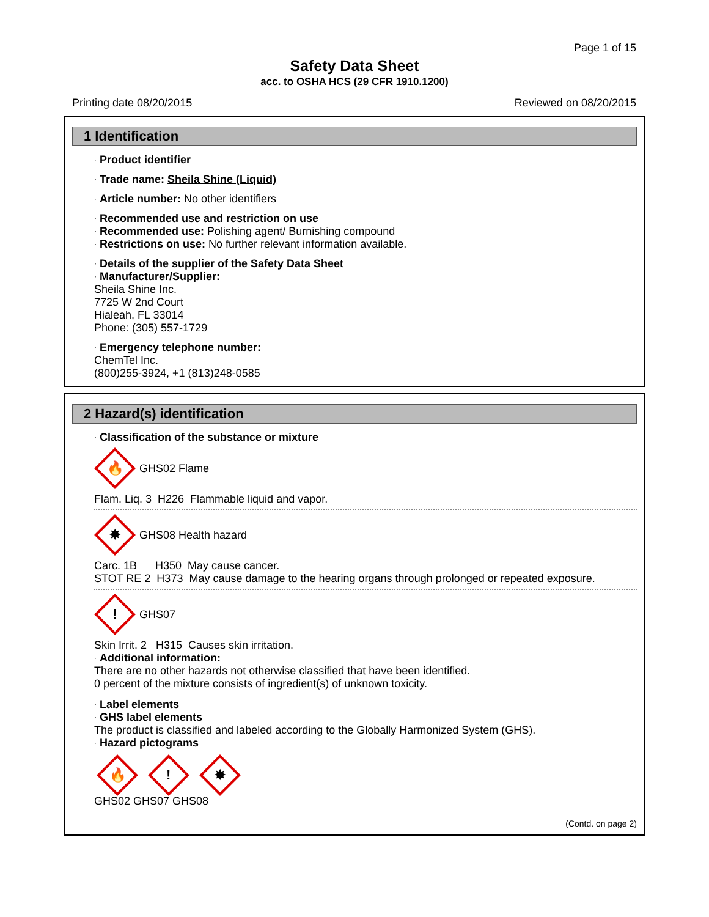Page 1 of 15
Safety Data Sheet
acc. to OSHA HCS (29 CFR 1910.1200)
Printing date 08/20/2015 Reviewed on 08/20/2015
1 Identification
· Product identifier
· Trade name: Sheila Shine (Liquid)
· Article number: No other identifiers
· Recommended use and restriction on use
· Recommended use: Polishing agent/ Burnishing compound
· Restrictions on use: No further relevant information available.
· Details of the supplier of the Safety Data Sheet
· Manufacturer/Supplier:
Sheila Shine Inc.
7725 W 2nd Court
Hialeah, FL 33014
Phone: (305) 557-1729
· Emergency telephone number:
ChemTel Inc.
(800)255-3924, +1 (813)248-0585
2 Hazard(s) identification
· Classification of the substance or mixture
🔥
GHS02 Flame
Flam. Liq. 3 H226 Flammable liquid and vapor.
✸
GHS08 Health hazard
Carc. 1B H350 May cause cancer.
STOT RE 2 H373 May cause damage to the hearing organs through prolonged or repeated exposure.
!
GHS07
Skin Irrit. 2 H315 Causes skin irritation.
· Additional information:
There are no other hazards not otherwise classified that have been identified.
0 percent of the mixture consists of ingredient(s) of unknown toxicity.
· Label elements
· GHS label elements
The product is classified and labeled according to the Globally Harmonized System (GHS).
· Hazard pictograms
🔥
!
✸
GHS02 GHS07 GHS08
(Contd. on page 2)